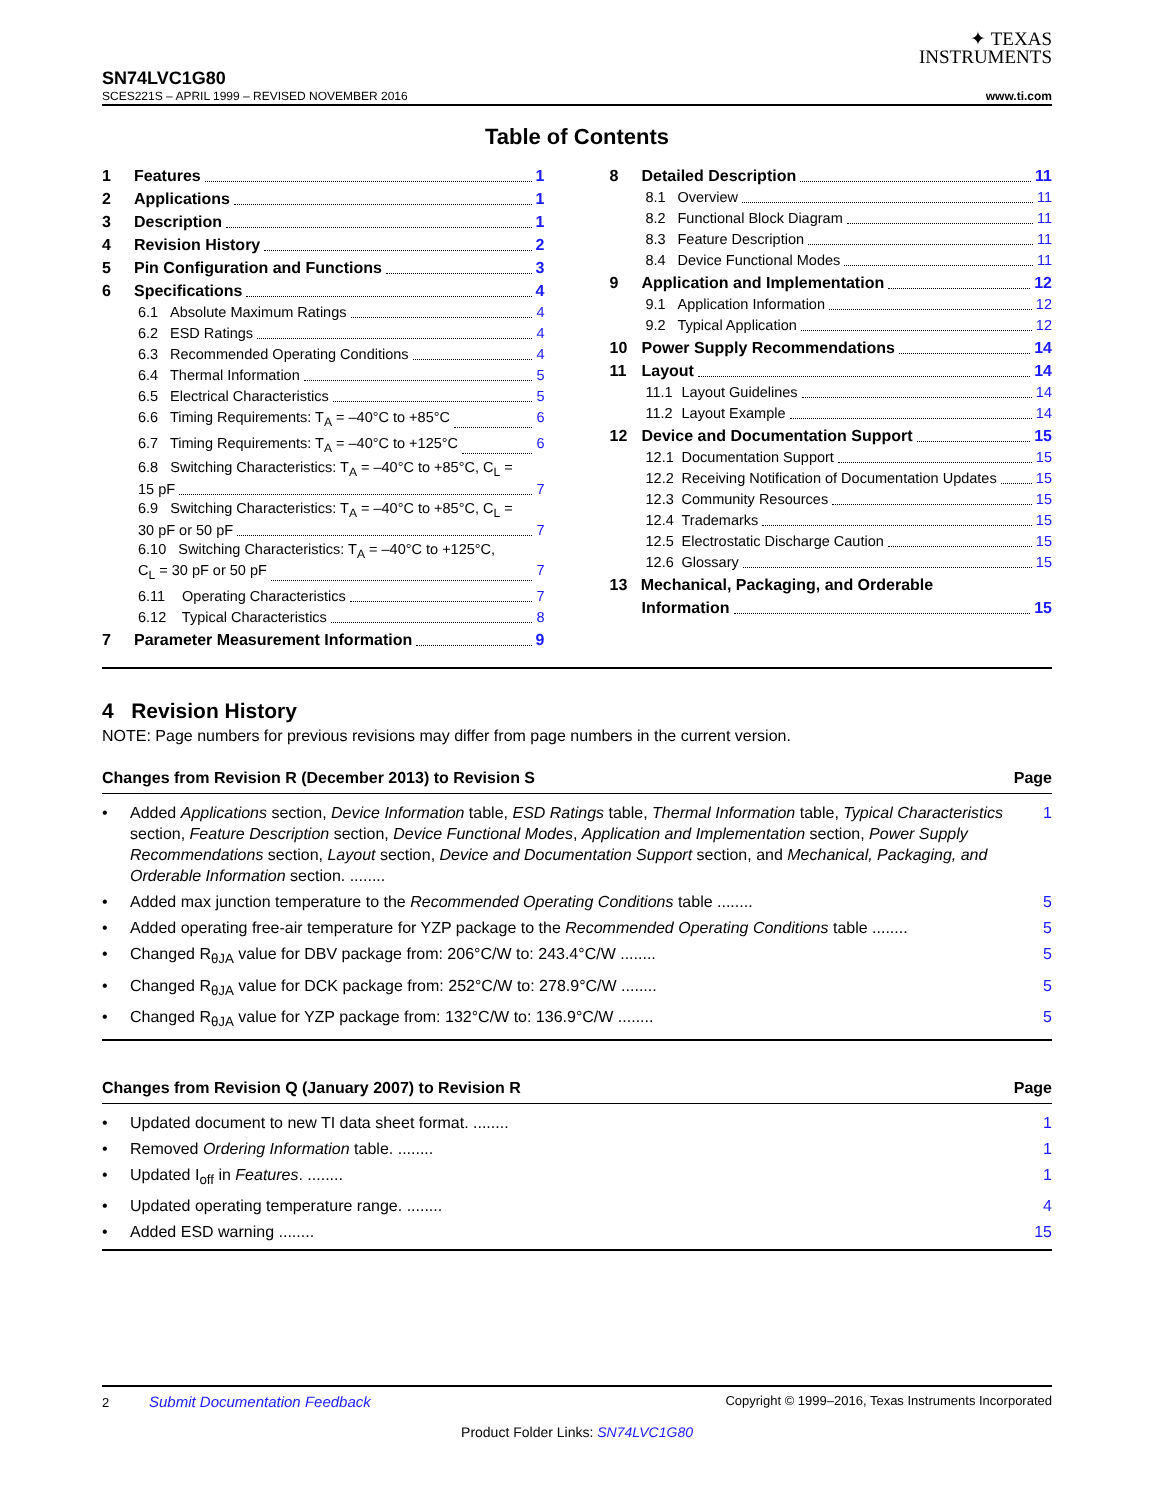✦ TEXAS
INSTRUMENTS
SN74LVC1G80
SCES221S – APRIL 1999 – REVISED NOVEMBER 2016 www.ti.com
Table of Contents
1 Features 1
2 Applications 1
3 Description 1
4 Revision History 2
5 Pin Configuration and Functions 3
6 Specifications 4
6.1 Absolute Maximum Ratings 4
6.2 ESD Ratings 4
6.3 Recommended Operating Conditions 4
6.4 Thermal Information 5
6.5 Electrical Characteristics 5
6.6 Timing Requirements: T<sub>A</sub> = –40°C to +85°C 6
6.7 Timing Requirements: T<sub>A</sub> = –40°C to +125°C 6
6.8 Switching Characteristics: T<sub>A</sub> = –40°C to +85°C, C<sub>L</sub> =
15 pF 7
6.9 Switching Characteristics: T<sub>A</sub> = –40°C to +85°C, C<sub>L</sub> =
30 pF or 50 pF 7
6.10 Switching Characteristics: T<sub>A</sub> = –40°C to +125°C,
C<sub>L</sub> = 30 pF or 50 pF 7
6.11 Operating Characteristics 7
6.12 Typical Characteristics 8
7 Parameter Measurement Information 9
8 Detailed Description 11
8.1 Overview 11
8.2 Functional Block Diagram 11
8.3 Feature Description 11
8.4 Device Functional Modes 11
9 Application and Implementation 12
9.1 Application Information 12
9.2 Typical Application 12
10 Power Supply Recommendations 14
11 Layout 14
11.1 Layout Guidelines 14
11.2 Layout Example 14
12 Device and Documentation Support 15
12.1 Documentation Support 15
12.2 Receiving Notification of Documentation Updates 15
12.3 Community Resources 15
12.4 Trademarks 15
12.5 Electrostatic Discharge Caution 15
12.6 Glossary 15
13 Mechanical, Packaging, and Orderable
Information 15
4 Revision History
NOTE: Page numbers for previous revisions may differ from page numbers in the current version.
Changes from Revision R (December 2013) to Revision S Page
• Added Applications section, Device Information table, ESD Ratings table, Thermal Information table, Typical Characteristics section, Feature Description section, Device Functional Modes, Application and Implementation section, Power Supply Recommendations section, Layout section, Device and Documentation Support section, and Mechanical, Packaging, and Orderable Information section. ........ 1
• Added max junction temperature to the Recommended Operating Conditions table ........ 5
• Added operating free-air temperature for YZP package to the Recommended Operating Conditions table ........ 5
• Changed R<sub>θJA</sub> value for DBV package from: 206°C/W to: 243.4°C/W ........ 5
• Changed R<sub>θJA</sub> value for DCK package from: 252°C/W to: 278.9°C/W ........ 5
• Changed R<sub>θJA</sub> value for YZP package from: 132°C/W to: 136.9°C/W ........ 5
Changes from Revision Q (January 2007) to Revision R Page
• Updated document to new TI data sheet format. ........ 1
• Removed Ordering Information table. ........ 1
• Updated I<sub>off</sub> in Features. ........ 1
• Updated operating temperature range. ........ 4
• Added ESD warning ........ 15
2 Submit Documentation Feedback Copyright © 1999–2016, Texas Instruments Incorporated
Product Folder Links: SN74LVC1G80